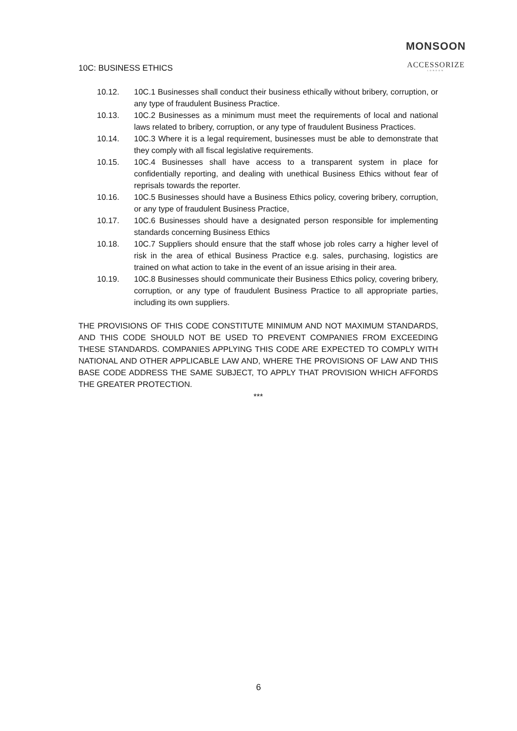MONSOON
ACCESSORIZE
LONDON
10C: BUSINESS ETHICS
10.12. 10C.1 Businesses shall conduct their business ethically without bribery, corruption, or any type of fraudulent Business Practice.
10.13. 10C.2 Businesses as a minimum must meet the requirements of local and national laws related to bribery, corruption, or any type of fraudulent Business Practices.
10.14. 10C.3 Where it is a legal requirement, businesses must be able to demonstrate that they comply with all fiscal legislative requirements.
10.15. 10C.4 Businesses shall have access to a transparent system in place for confidentially reporting, and dealing with unethical Business Ethics without fear of reprisals towards the reporter.
10.16. 10C.5 Businesses should have a Business Ethics policy, covering bribery, corruption, or any type of fraudulent Business Practice,
10.17. 10C.6 Businesses should have a designated person responsible for implementing standards concerning Business Ethics
10.18. 10C.7 Suppliers should ensure that the staff whose job roles carry a higher level of risk in the area of ethical Business Practice e.g. sales, purchasing, logistics are trained on what action to take in the event of an issue arising in their area.
10.19. 10C.8 Businesses should communicate their Business Ethics policy, covering bribery, corruption, or any type of fraudulent Business Practice to all appropriate parties, including its own suppliers.
THE PROVISIONS OF THIS CODE CONSTITUTE MINIMUM AND NOT MAXIMUM STANDARDS, AND THIS CODE SHOULD NOT BE USED TO PREVENT COMPANIES FROM EXCEEDING THESE STANDARDS. COMPANIES APPLYING THIS CODE ARE EXPECTED TO COMPLY WITH NATIONAL AND OTHER APPLICABLE LAW AND, WHERE THE PROVISIONS OF LAW AND THIS BASE CODE ADDRESS THE SAME SUBJECT, TO APPLY THAT PROVISION WHICH AFFORDS THE GREATER PROTECTION.
***
6